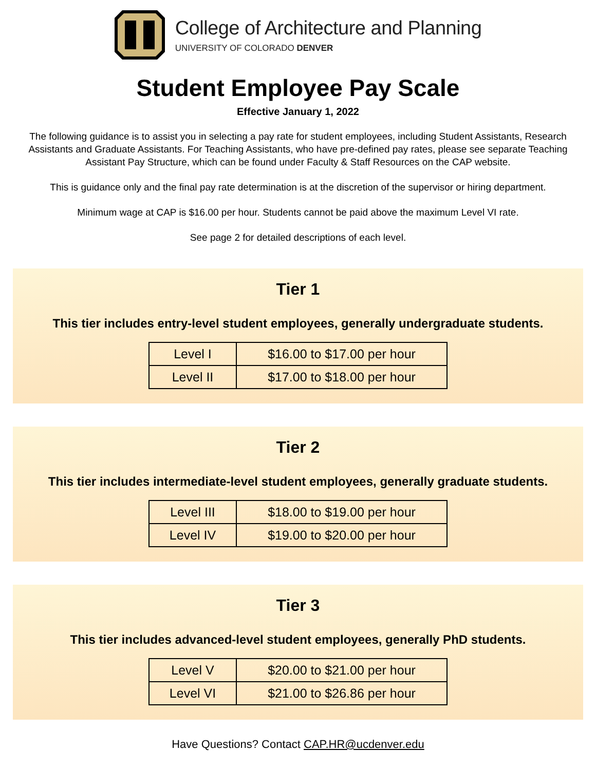College of Architecture and Planning
UNIVERSITY OF COLORADO DENVER
Student Employee Pay Scale
Effective January 1, 2022
The following guidance is to assist you in selecting a pay rate for student employees, including Student Assistants, Research Assistants and Graduate Assistants. For Teaching Assistants, who have pre-defined pay rates, please see separate Teaching Assistant Pay Structure, which can be found under Faculty & Staff Resources on the CAP website.
This is guidance only and the final pay rate determination is at the discretion of the supervisor or hiring department.
Minimum wage at CAP is $16.00 per hour. Students cannot be paid above the maximum Level VI rate.
See page 2 for detailed descriptions of each level.
Tier 1
This tier includes entry-level student employees, generally undergraduate students.
| Level I | $16.00 to $17.00 per hour |
| Level II | $17.00 to $18.00 per hour |
Tier 2
This tier includes intermediate-level student employees, generally graduate students.
| Level III | $18.00 to $19.00 per hour |
| Level IV | $19.00 to $20.00 per hour |
Tier 3
This tier includes advanced-level student employees, generally PhD students.
| Level V | $20.00 to $21.00 per hour |
| Level VI | $21.00 to $26.86 per hour |
Have Questions? Contact CAP.HR@ucdenver.edu